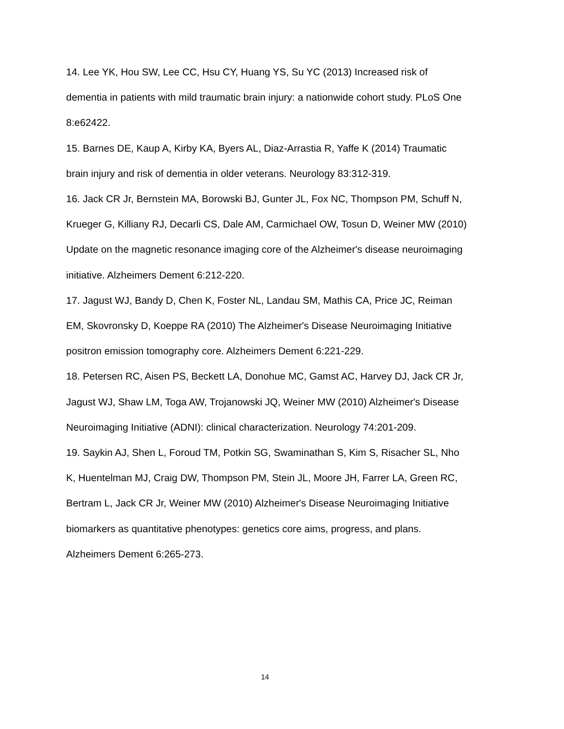14. Lee YK, Hou SW, Lee CC, Hsu CY, Huang YS, Su YC (2013) Increased risk of dementia in patients with mild traumatic brain injury: a nationwide cohort study. PLoS One 8:e62422.
15. Barnes DE, Kaup A, Kirby KA, Byers AL, Diaz-Arrastia R, Yaffe K (2014) Traumatic brain injury and risk of dementia in older veterans. Neurology 83:312-319.
16. Jack CR Jr, Bernstein MA, Borowski BJ, Gunter JL, Fox NC, Thompson PM, Schuff N, Krueger G, Killiany RJ, Decarli CS, Dale AM, Carmichael OW, Tosun D, Weiner MW (2010) Update on the magnetic resonance imaging core of the Alzheimer's disease neuroimaging initiative. Alzheimers Dement 6:212-220.
17. Jagust WJ, Bandy D, Chen K, Foster NL, Landau SM, Mathis CA, Price JC, Reiman EM, Skovronsky D, Koeppe RA (2010) The Alzheimer's Disease Neuroimaging Initiative positron emission tomography core. Alzheimers Dement 6:221-229.
18. Petersen RC, Aisen PS, Beckett LA, Donohue MC, Gamst AC, Harvey DJ, Jack CR Jr, Jagust WJ, Shaw LM, Toga AW, Trojanowski JQ, Weiner MW (2010) Alzheimer's Disease Neuroimaging Initiative (ADNI): clinical characterization. Neurology 74:201-209.
19. Saykin AJ, Shen L, Foroud TM, Potkin SG, Swaminathan S, Kim S, Risacher SL, Nho K, Huentelman MJ, Craig DW, Thompson PM, Stein JL, Moore JH, Farrer LA, Green RC, Bertram L, Jack CR Jr, Weiner MW (2010) Alzheimer's Disease Neuroimaging Initiative biomarkers as quantitative phenotypes: genetics core aims, progress, and plans. Alzheimers Dement 6:265-273.
14